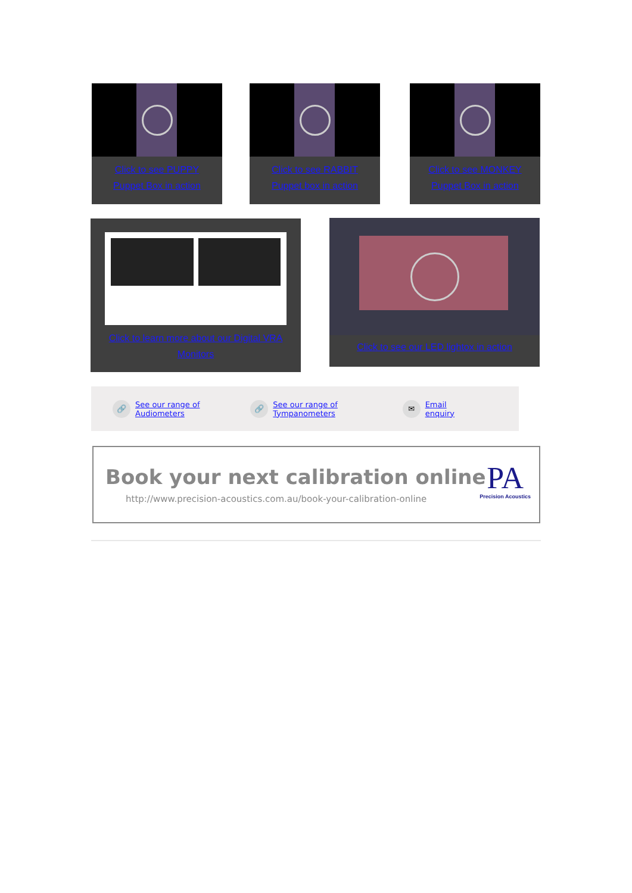Click to see PUPPY
Puppet Box in action
Click to see RABBIT
Puppet box in action
Click to see MONKEY
Puppet Box in action
Click to learn more about our Digital VRA
Monitors
Click to see our LED lightox in action
🔗 See our range of
Audiometers
🔗 See our range of
Tympanometers
✉ Email
enquiry
Book your next calibration online
http://www.precision-acoustics.com.au/book-your-calibration-online
PA
Precision Acoustics